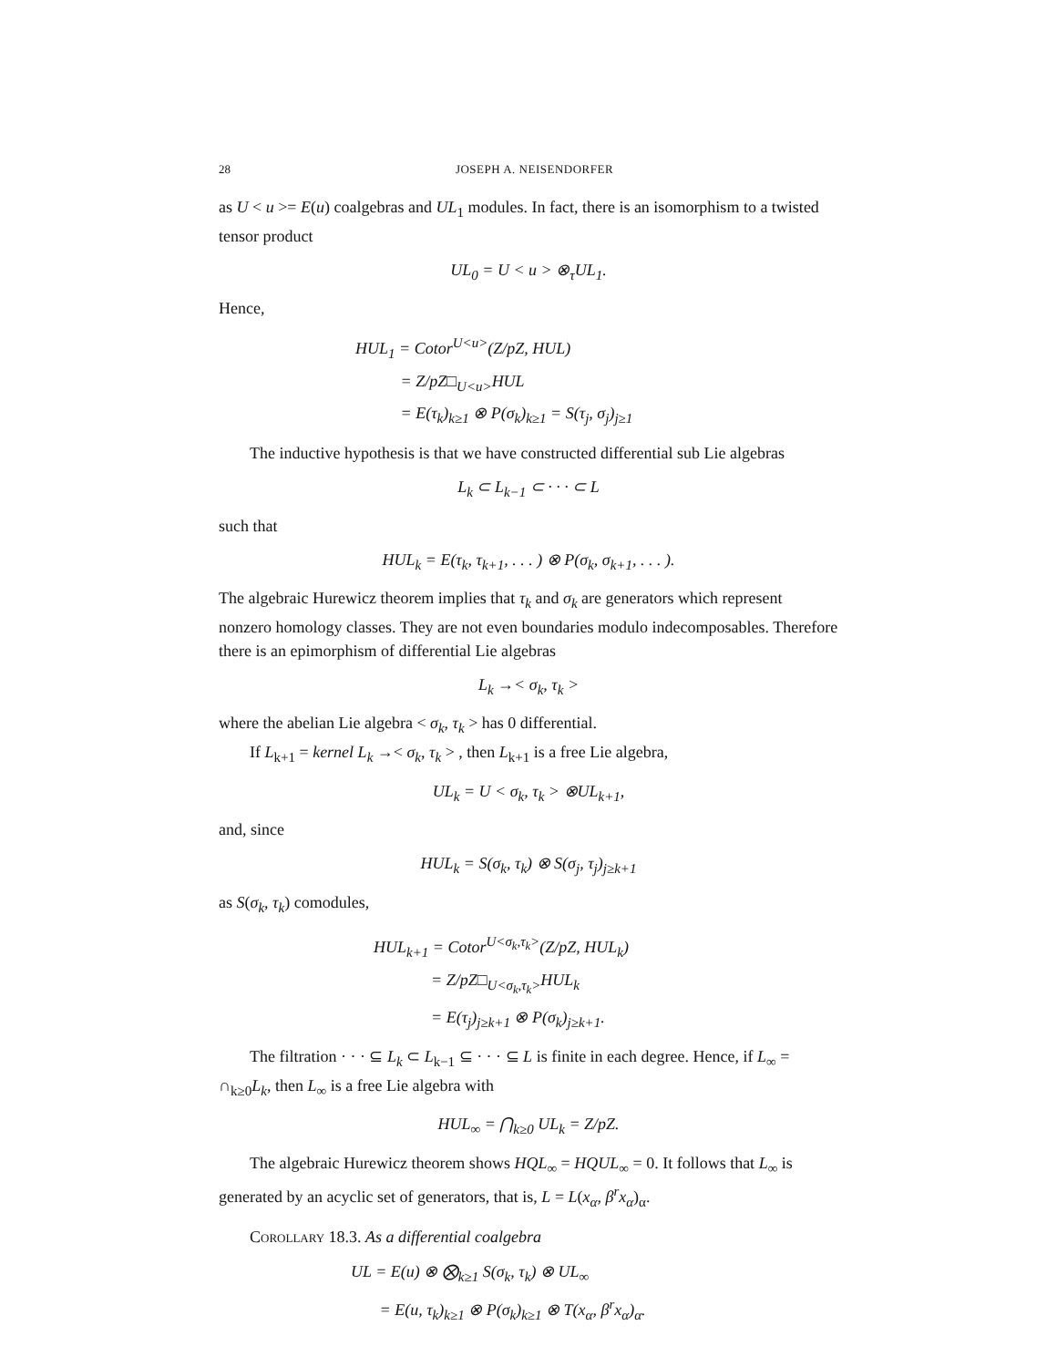28 JOSEPH A. NEISENDORFER
as U < u >= E(u) coalgebras and UL<sub>1</sub> modules. In fact, there is an isomorphism to a twisted tensor product
UL<sub>0</sub> = U < u > ⊗<sub>τ</sub>UL<sub>1</sub>.
Hence,
HUL<sub>1</sub> = Cotor<sup>U<u></sup>(Z/pZ, HUL)
= Z/pZ□<sub>U<u></sub>HUL
= E(τ<sub>k</sub>)<sub>k≥1</sub> ⊗ P(σ<sub>k</sub>)<sub>k≥1</sub> = S(τ<sub>j</sub>, σ<sub>j</sub>)<sub>j≥1</sub>
The inductive hypothesis is that we have constructed differential sub Lie algebras
L<sub>k</sub> ⊂ L<sub>k−1</sub> ⊂ · · · ⊂ L
such that
HUL<sub>k</sub> = E(τ<sub>k</sub>, τ<sub>k+1</sub>, . . . ) ⊗ P(σ<sub>k</sub>, σ<sub>k+1</sub>, . . . ).
The algebraic Hurewicz theorem implies that τ<sub>k</sub> and σ<sub>k</sub> are generators which represent nonzero homology classes. They are not even boundaries modulo indecomposables. Therefore there is an epimorphism of differential Lie algebras
L<sub>k</sub> →< σ<sub>k</sub>, τ<sub>k</sub> >
where the abelian Lie algebra < σ<sub>k</sub>, τ<sub>k</sub> > has 0 differential.
If L<sub>k+1</sub> = kernel L<sub>k</sub> →< σ<sub>k</sub>, τ<sub>k</sub> > , then L<sub>k+1</sub> is a free Lie algebra,
UL<sub>k</sub> = U < σ<sub>k</sub>, τ<sub>k</sub> > ⊗UL<sub>k+1</sub>,
and, since
HUL<sub>k</sub> = S(σ<sub>k</sub>, τ<sub>k</sub>) ⊗ S(σ<sub>j</sub>, τ<sub>j</sub>)<sub>j≥k+1</sub>
as S(σ<sub>k</sub>, τ<sub>k</sub>) comodules,
HUL<sub>k+1</sub> = Cotor<sup>U<σ<sub>k</sub>,τ<sub>k</sub>></sup>(Z/pZ, HUL<sub>k</sub>)
= Z/pZ□<sub>U<σ<sub>k</sub>,τ<sub>k</sub>></sub>HUL<sub>k</sub>
= E(τ<sub>j</sub>)<sub>j≥k+1</sub> ⊗ P(σ<sub>k</sub>)<sub>j≥k+1</sub>.
The filtration · · · ⊆ L<sub>k</sub> ⊂ L<sub>k−1</sub> ⊆ · · · ⊆ L is finite in each degree. Hence, if L<sub>∞</sub> = ∩<sub>k≥0</sub>L<sub>k</sub>, then L<sub>∞</sub> is a free Lie algebra with
HUL<sub>∞</sub> = ⋂<sub>k≥0</sub> UL<sub>k</sub> = Z/pZ.
The algebraic Hurewicz theorem shows HQL<sub>∞</sub> = HQUL<sub>∞</sub> = 0. It follows that L<sub>∞</sub> is generated by an acyclic set of generators, that is, L = L(x<sub>α</sub>, β<sup>r</sup>x<sub>α</sub>)<sub>α</sub>.
Corollary 18.3. As a differential coalgebra
UL = E(u) ⊗ ⨂<sub>k≥1</sub> S(σ<sub>k</sub>, τ<sub>k</sub>) ⊗ UL<sub>∞</sub>
= E(u, τ<sub>k</sub>)<sub>k≥1</sub> ⊗ P(σ<sub>k</sub>)<sub>k≥1</sub> ⊗ T(x<sub>α</sub>, β<sup>r</sup>x<sub>α</sub>)<sub>α</sub>.